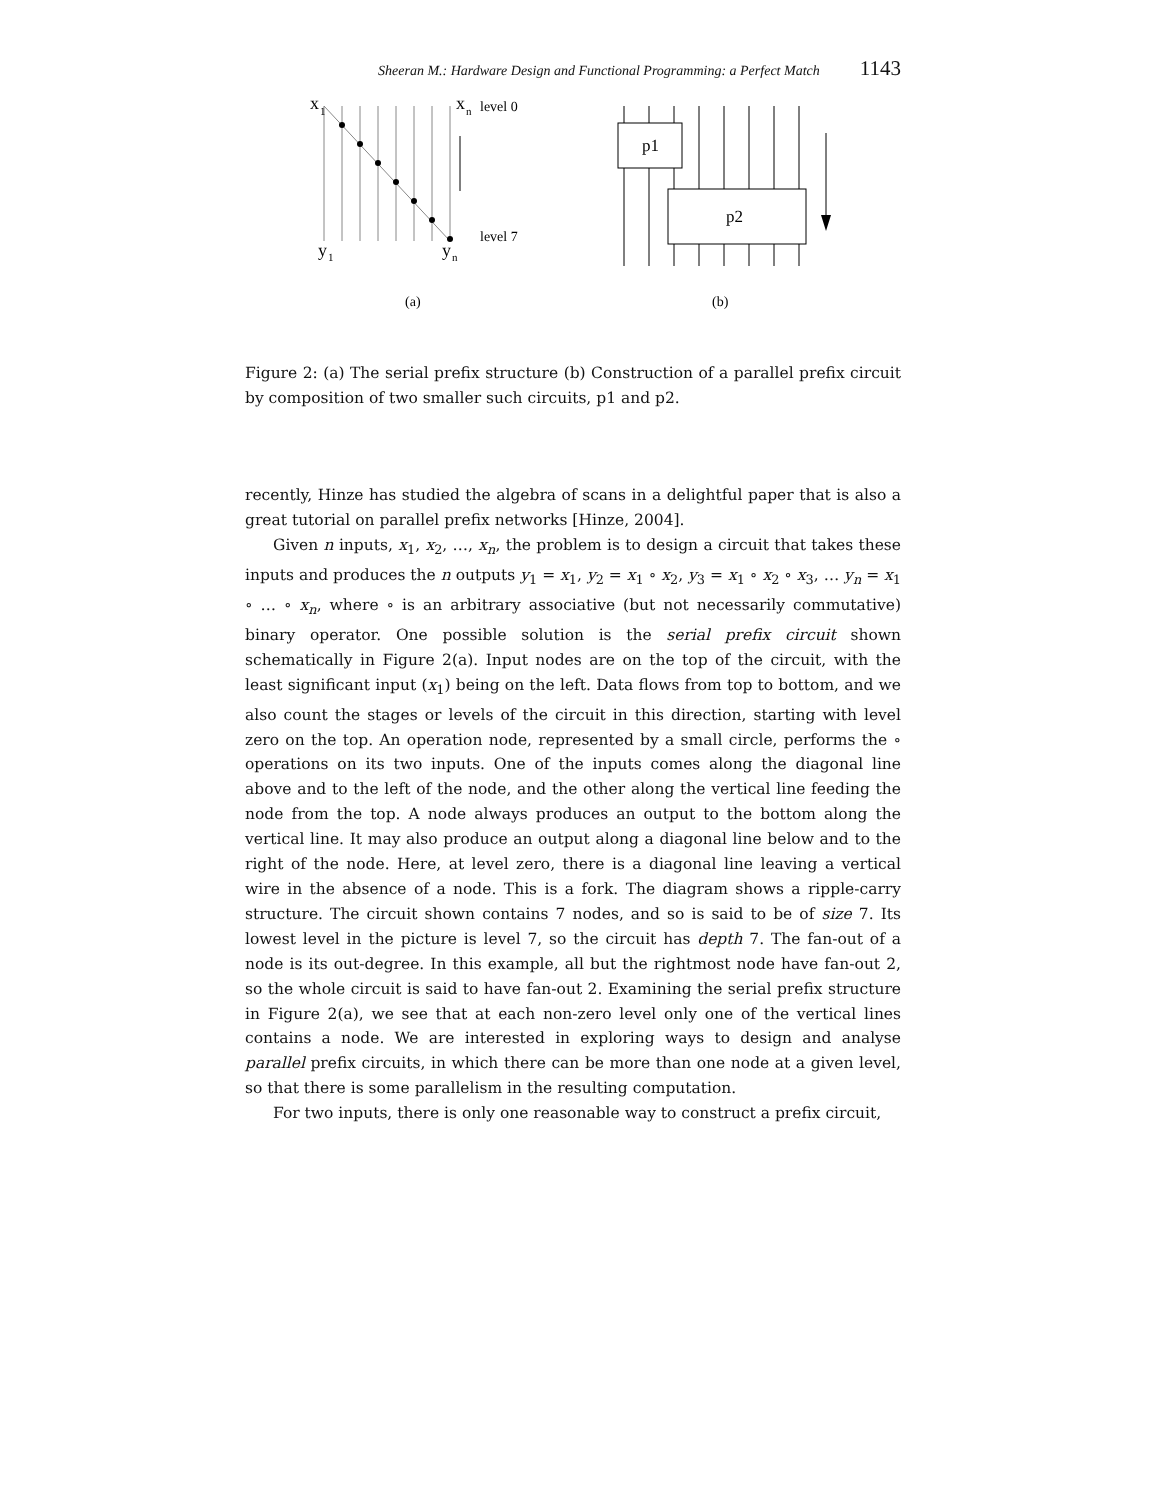Sheeran M.: Hardware Design and Functional Programming: a Perfect Match 1143
x
1
x
n
level 0
level 7
y
1
y
n
(a)
p1
p2
(b)
Figure 2: (a) The serial prefix structure (b) Construction of a parallel prefix circuit by composition of two smaller such circuits, p1 and p2.
recently, Hinze has studied the algebra of scans in a delightful paper that is also a great tutorial on parallel prefix networks [Hinze, 2004].
Given n inputs, x<sub>1</sub>, x<sub>2</sub>, …, x<sub>n</sub>, the problem is to design a circuit that takes these inputs and produces the n outputs y<sub>1</sub> = x<sub>1</sub>, y<sub>2</sub> = x<sub>1</sub> ∘ x<sub>2</sub>, y<sub>3</sub> = x<sub>1</sub> ∘ x<sub>2</sub> ∘ x<sub>3</sub>, … y<sub>n</sub> = x<sub>1</sub> ∘ … ∘ x<sub>n</sub>, where ∘ is an arbitrary associative (but not necessarily commutative) binary operator. One possible solution is the serial prefix circuit shown schematically in Figure 2(a). Input nodes are on the top of the circuit, with the least significant input (x<sub>1</sub>) being on the left. Data flows from top to bottom, and we also count the stages or levels of the circuit in this direction, starting with level zero on the top. An operation node, represented by a small circle, performs the ∘ operations on its two inputs. One of the inputs comes along the diagonal line above and to the left of the node, and the other along the vertical line feeding the node from the top. A node always produces an output to the bottom along the vertical line. It may also produce an output along a diagonal line below and to the right of the node. Here, at level zero, there is a diagonal line leaving a vertical wire in the absence of a node. This is a fork. The diagram shows a ripple-carry structure. The circuit shown contains 7 nodes, and so is said to be of size 7. Its lowest level in the picture is level 7, so the circuit has depth 7. The fan-out of a node is its out-degree. In this example, all but the rightmost node have fan-out 2, so the whole circuit is said to have fan-out 2. Examining the serial prefix structure in Figure 2(a), we see that at each non-zero level only one of the vertical lines contains a node. We are interested in exploring ways to design and analyse parallel prefix circuits, in which there can be more than one node at a given level, so that there is some parallelism in the resulting computation.
For two inputs, there is only one reasonable way to construct a prefix circuit,